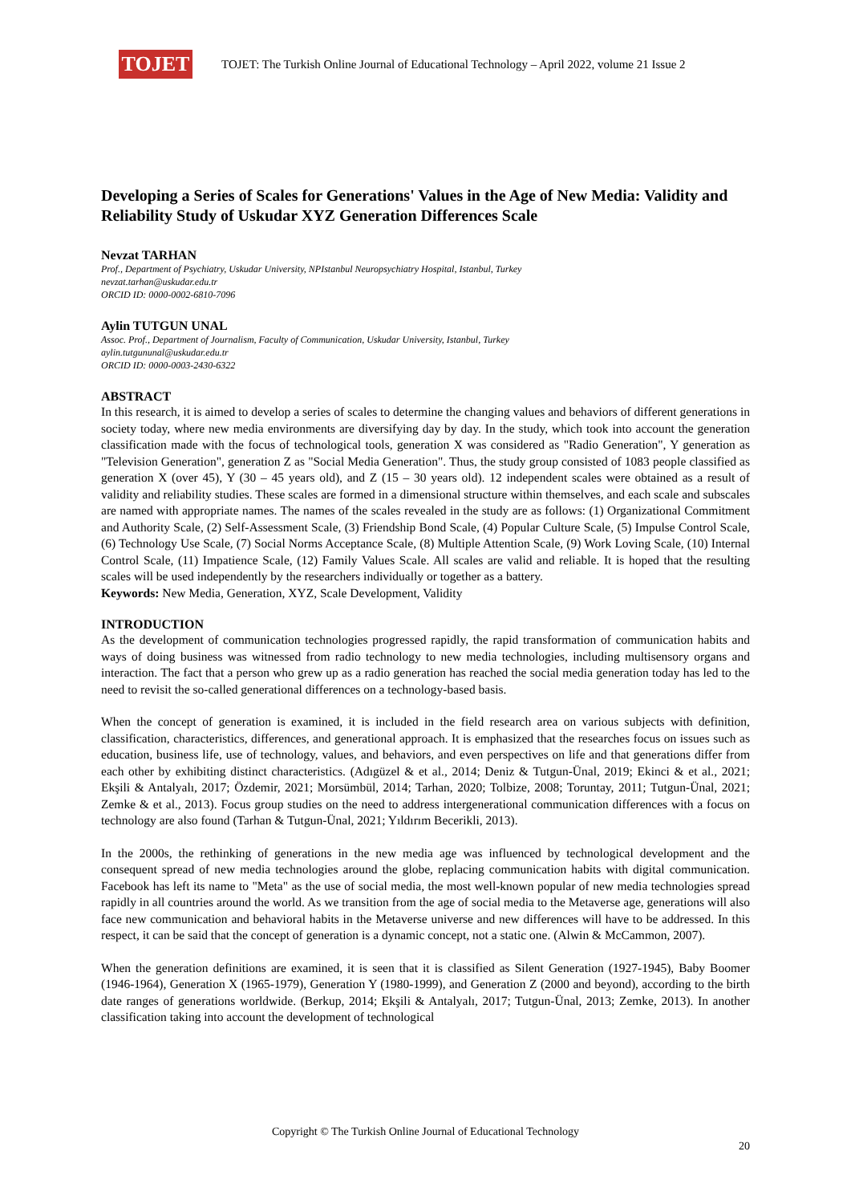TOJET
TOJET: The Turkish Online Journal of Educational Technology – April 2022, volume 21 Issue 2
Developing a Series of Scales for Generations' Values in the Age of New Media: Validity and Reliability Study of Uskudar XYZ Generation Differences Scale
Nevzat TARHAN
Prof., Department of Psychiatry, Uskudar University, NPIstanbul Neuropsychiatry Hospital, Istanbul, Turkey
nevzat.tarhan@uskudar.edu.tr
ORCID ID: 0000-0002-6810-7096
Aylin TUTGUN UNAL
Assoc. Prof., Department of Journalism, Faculty of Communication, Uskudar University, Istanbul, Turkey
aylin.tutgununal@uskudar.edu.tr
ORCID ID: 0000-0003-2430-6322
ABSTRACT
In this research, it is aimed to develop a series of scales to determine the changing values and behaviors of different generations in society today, where new media environments are diversifying day by day. In the study, which took into account the generation classification made with the focus of technological tools, generation X was considered as "Radio Generation", Y generation as "Television Generation", generation Z as "Social Media Generation". Thus, the study group consisted of 1083 people classified as generation X (over 45), Y (30 – 45 years old), and Z (15 – 30 years old). 12 independent scales were obtained as a result of validity and reliability studies. These scales are formed in a dimensional structure within themselves, and each scale and subscales are named with appropriate names. The names of the scales revealed in the study are as follows: (1) Organizational Commitment and Authority Scale, (2) Self-Assessment Scale, (3) Friendship Bond Scale, (4) Popular Culture Scale, (5) Impulse Control Scale, (6) Technology Use Scale, (7) Social Norms Acceptance Scale, (8) Multiple Attention Scale, (9) Work Loving Scale, (10) Internal Control Scale, (11) Impatience Scale, (12) Family Values Scale. All scales are valid and reliable. It is hoped that the resulting scales will be used independently by the researchers individually or together as a battery.
Keywords: New Media, Generation, XYZ, Scale Development, Validity
INTRODUCTION
As the development of communication technologies progressed rapidly, the rapid transformation of communication habits and ways of doing business was witnessed from radio technology to new media technologies, including multisensory organs and interaction. The fact that a person who grew up as a radio generation has reached the social media generation today has led to the need to revisit the so-called generational differences on a technology-based basis.
When the concept of generation is examined, it is included in the field research area on various subjects with definition, classification, characteristics, differences, and generational approach. It is emphasized that the researches focus on issues such as education, business life, use of technology, values, and behaviors, and even perspectives on life and that generations differ from each other by exhibiting distinct characteristics. (Adıgüzel & et al., 2014; Deniz & Tutgun-Ünal, 2019; Ekinci & et al., 2021; Ekşili & Antalyalı, 2017; Özdemir, 2021; Morsümbül, 2014; Tarhan, 2020; Tolbize, 2008; Toruntay, 2011; Tutgun-Ünal, 2021; Zemke & et al., 2013). Focus group studies on the need to address intergenerational communication differences with a focus on technology are also found (Tarhan & Tutgun-Ünal, 2021; Yıldırım Becerikli, 2013).
In the 2000s, the rethinking of generations in the new media age was influenced by technological development and the consequent spread of new media technologies around the globe, replacing communication habits with digital communication. Facebook has left its name to "Meta" as the use of social media, the most well-known popular of new media technologies spread rapidly in all countries around the world. As we transition from the age of social media to the Metaverse age, generations will also face new communication and behavioral habits in the Metaverse universe and new differences will have to be addressed. In this respect, it can be said that the concept of generation is a dynamic concept, not a static one. (Alwin & McCammon, 2007).
When the generation definitions are examined, it is seen that it is classified as Silent Generation (1927-1945), Baby Boomer (1946-1964), Generation X (1965-1979), Generation Y (1980-1999), and Generation Z (2000 and beyond), according to the birth date ranges of generations worldwide. (Berkup, 2014; Ekşili & Antalyalı, 2017; Tutgun-Ünal, 2013; Zemke, 2013). In another classification taking into account the development of technological
Copyright © The Turkish Online Journal of Educational Technology
20